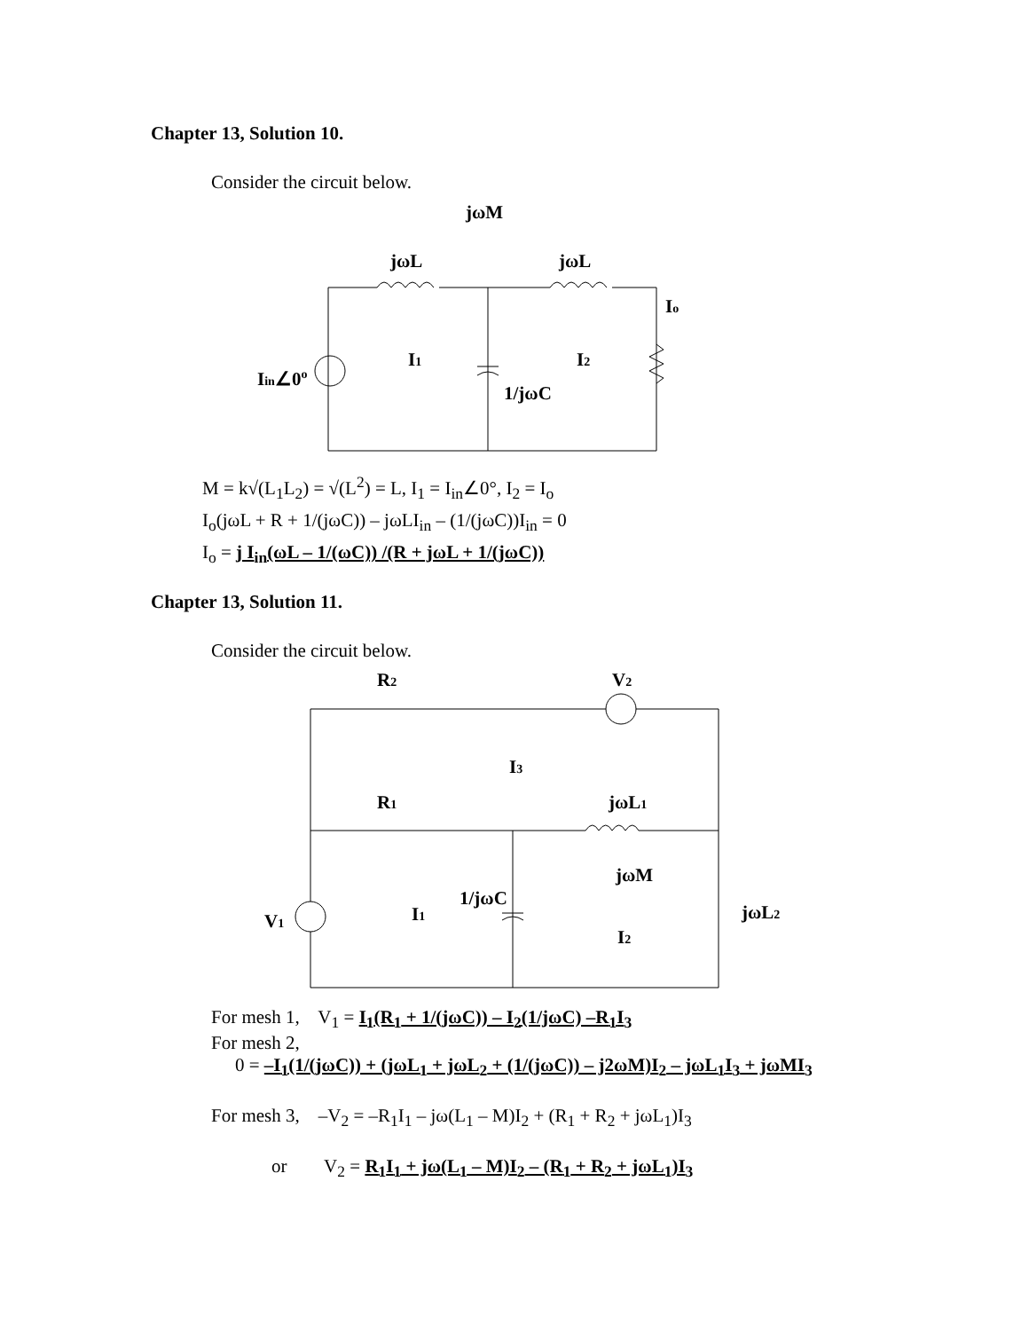Chapter 13, Solution 10.
Consider the circuit below.
jωM
jωL
jωL
Io
I1
I2
1/jωC
Iin∠0o
M = k√(L<sub>1</sub>L<sub>2</sub>) = √(L<sup>2</sup>) = L, I<sub>1</sub> = I<sub>in</sub>∠0°, I<sub>2</sub> = I<sub>o</sub>
I<sub>o</sub>(jωL + R + 1/(jωC)) – jωLI<sub>in</sub> – (1/(jωC))I<sub>in</sub> = 0
I<sub>o</sub> = j I<sub>in</sub>(ωL – 1/(ωC)) /(R + jωL + 1/(jωC))
Chapter 13, Solution 11.
Consider the circuit below.
R2
V2
I3
R1
jωL1
jωM
1/jωC
I1
jωL2
V1
I2
For mesh 1, V<sub>1</sub> = I<sub>1</sub>(R<sub>1</sub> + 1/(jωC)) – I<sub>2</sub>(1/jωC) –R<sub>1</sub>I<sub>3</sub>
For mesh 2,
0 = –I<sub>1</sub>(1/(jωC)) + (jωL<sub>1</sub> + jωL<sub>2</sub> + (1/(jωC)) – j2ωM)I<sub>2</sub> – jωL<sub>1</sub>I<sub>3</sub> + jωMI<sub>3</sub>
For mesh 3, –V<sub>2</sub> = –R<sub>1</sub>I<sub>1</sub> – jω(L<sub>1</sub> – M)I<sub>2</sub> + (R<sub>1</sub> + R<sub>2</sub> + jωL<sub>1</sub>)I<sub>3</sub>
or V<sub>2</sub> = R<sub>1</sub>I<sub>1</sub> + jω(L<sub>1</sub> – M)I<sub>2</sub> – (R<sub>1</sub> + R<sub>2</sub> + jωL<sub>1</sub>)I<sub>3</sub>